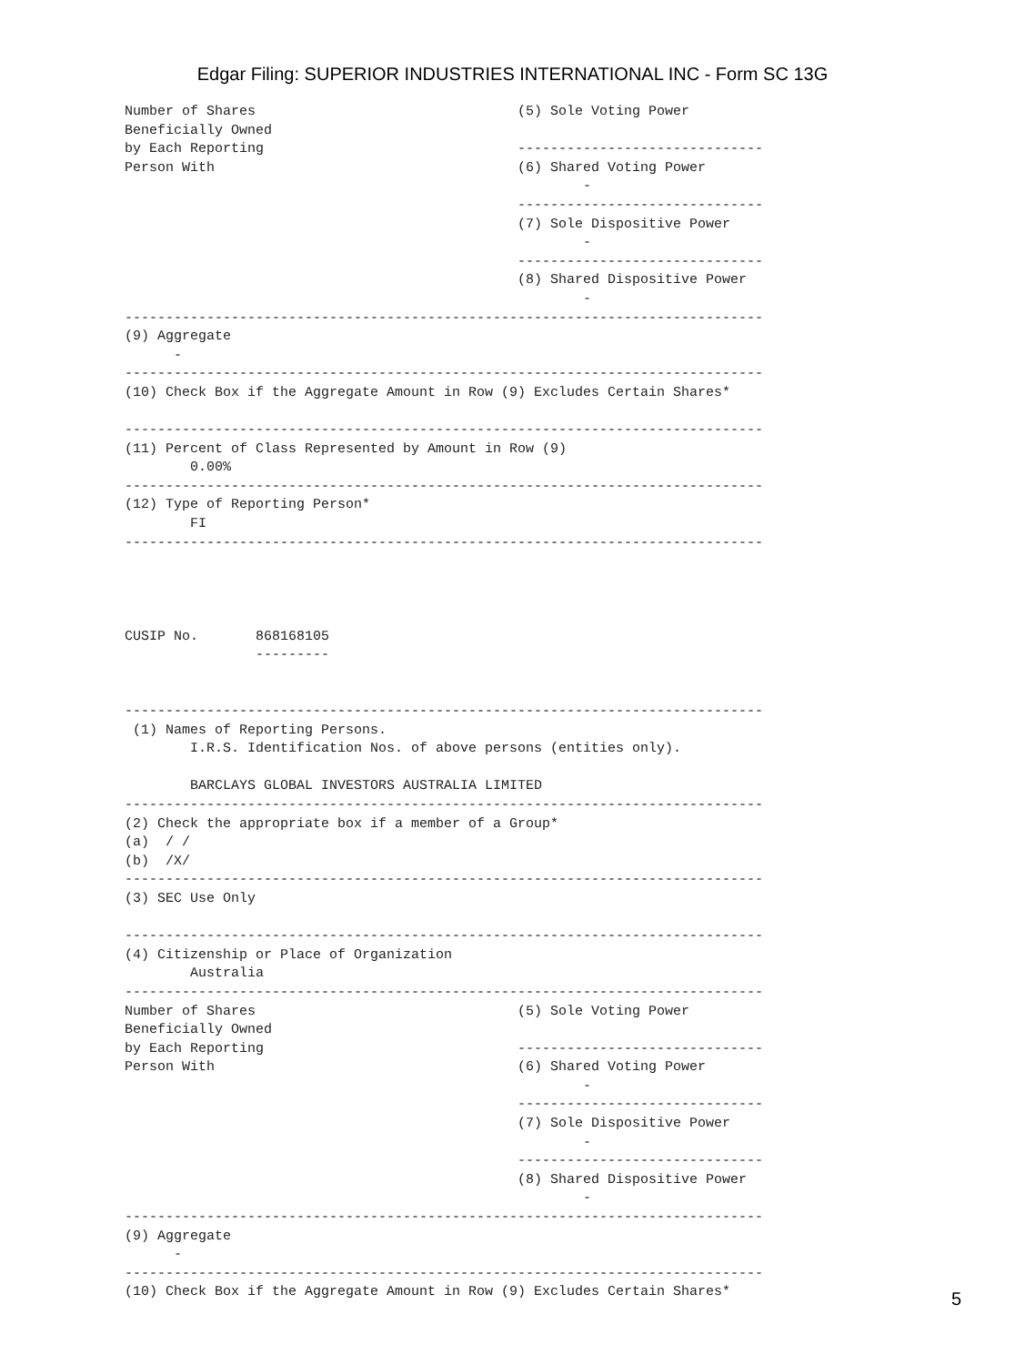Edgar Filing: SUPERIOR INDUSTRIES INTERNATIONAL INC - Form SC 13G
Number of Shares                                (5) Sole Voting Power
Beneficially Owned
by Each Reporting                               ------------------------------
Person With                                     (6) Shared Voting Power
                                                        -
                                                ------------------------------
                                                (7) Sole Dispositive Power
                                                        -
                                                ------------------------------
                                                (8) Shared Dispositive Power
                                                        -
------------------------------------------------------------------------------
(9) Aggregate
      -
------------------------------------------------------------------------------
(10) Check Box if the Aggregate Amount in Row (9) Excludes Certain Shares*

------------------------------------------------------------------------------
(11) Percent of Class Represented by Amount in Row (9)
        0.00%
------------------------------------------------------------------------------
(12) Type of Reporting Person*
        FI
------------------------------------------------------------------------------




CUSIP No.       868168105
                ---------


------------------------------------------------------------------------------
 (1) Names of Reporting Persons.
        I.R.S. Identification Nos. of above persons (entities only).

        BARCLAYS GLOBAL INVESTORS AUSTRALIA LIMITED
------------------------------------------------------------------------------
(2) Check the appropriate box if a member of a Group*
(a)  / /
(b)  /X/
------------------------------------------------------------------------------
(3) SEC Use Only

------------------------------------------------------------------------------
(4) Citizenship or Place of Organization
        Australia
------------------------------------------------------------------------------
Number of Shares                                (5) Sole Voting Power
Beneficially Owned
by Each Reporting                               ------------------------------
Person With                                     (6) Shared Voting Power
                                                        -
                                                ------------------------------
                                                (7) Sole Dispositive Power
                                                        -
                                                ------------------------------
                                                (8) Shared Dispositive Power
                                                        -
------------------------------------------------------------------------------
(9) Aggregate
      -
------------------------------------------------------------------------------
(10) Check Box if the Aggregate Amount in Row (9) Excludes Certain Shares*
5